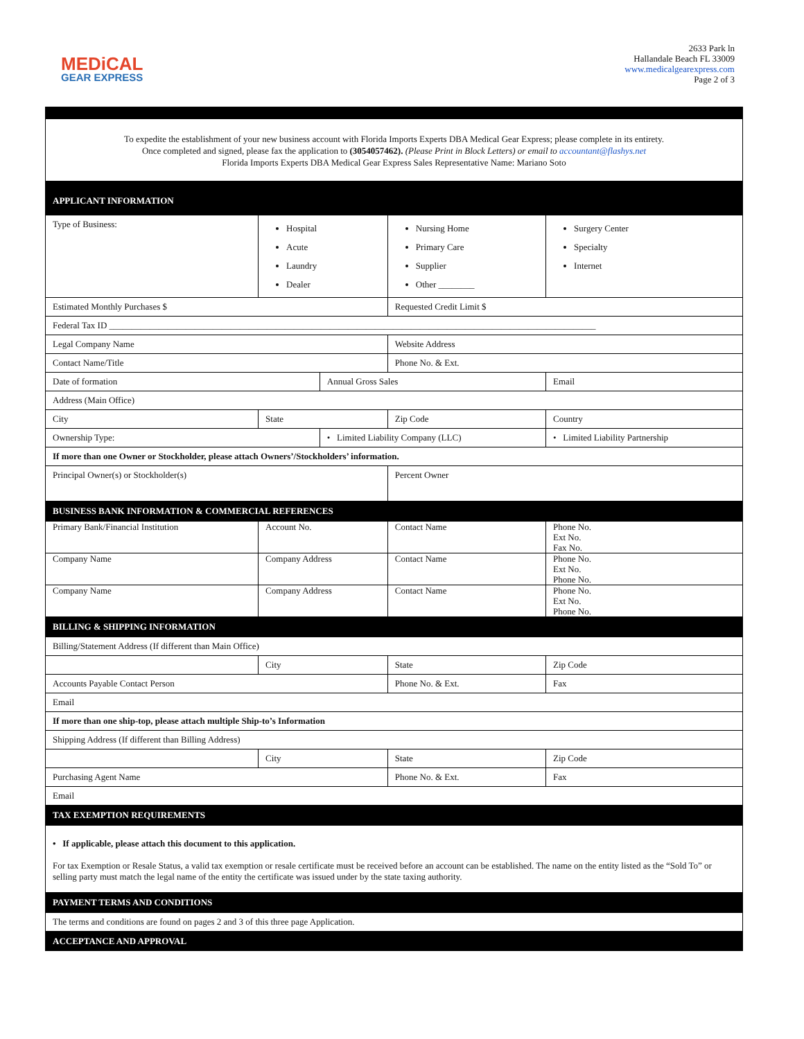MEDiCAL
GEAR EXPRESS
2633 Park ln
Hallandale Beach FL 33009
www.medicalgearexpress.com
Page 2 of 3
To expedite the establishment of your new business account with Florida Imports Experts DBA Medical Gear Express; please complete in its entirety.
Once completed and signed, please fax the application to (3054057462). (Please Print in Block Letters) or email to accountant@flashys.net
Florida Imports Experts DBA Medical Gear Express Sales Representative Name: Mariano Soto
| APPLICANT INFORMATION | | | | |
| Type of Business: | Hospital Acute Laundry Dealer | | Nursing Home Primary Care Supplier Other ________ | Surgery Center Specialty Internet |
| Estimated Monthly Purchases $ | | | Requested Credit Limit $ | |
| Federal Tax ID ____________________________________________________________________________________________________________ | | | | |
| Legal Company Name | | | Website Address | |
| Contact Name/Title | | | Phone No. & Ext. | |
| Date of formation | | Annual Gross Sales | | Email |
| Address (Main Office) | | | | |
| City | State | | Zip Code | Country |
| Ownership Type: | | • Limited Liability Company (LLC) | | • Limited Liability Partnership |
| If more than one Owner or Stockholder, please attach Owners’/Stockholders’ information. | | | | |
| Principal Owner(s) or Stockholder(s) | | | Percent Owner | |
| BUSINESS BANK INFORMATION & COMMERCIAL REFERENCES | | | | |
| Primary Bank/Financial Institution | Account No. | | Contact Name | Phone No. Ext No. Fax No. |
| Company Name | Company Address | | Contact Name | Phone No. Ext No. Phone No. |
| Company Name | Company Address | | Contact Name | Phone No. Ext No. Phone No. |
| BILLING & SHIPPING INFORMATION | | | | |
| Billing/Statement Address (If different than Main Office) | | | | |
| | City | | State | Zip Code |
| Accounts Payable Contact Person | | | Phone No. & Ext. | Fax |
| Email | | | | |
| If more than one ship-top, please attach multiple Ship-to’s Information | | | | |
| Shipping Address (If different than Billing Address) | | | | |
| | City | | State | Zip Code |
| Purchasing Agent Name | | | Phone No. & Ext. | Fax |
| Email | | | | |
| TAX EXEMPTION REQUIREMENTS | | | | |
| • If applicable, please attach this document to this application. For tax Exemption or Resale Status, a valid tax exemption or resale certificate must be received before an account can be established. The name on the entity listed as the “Sold To” or selling party must match the legal name of the entity the certificate was issued under by the state taxing authority. | | | | |
| PAYMENT TERMS AND CONDITIONS | | | | |
| The terms and conditions are found on pages 2 and 3 of this three page Application. | | | | |
| ACCEPTANCE AND APPROVAL | | | | |